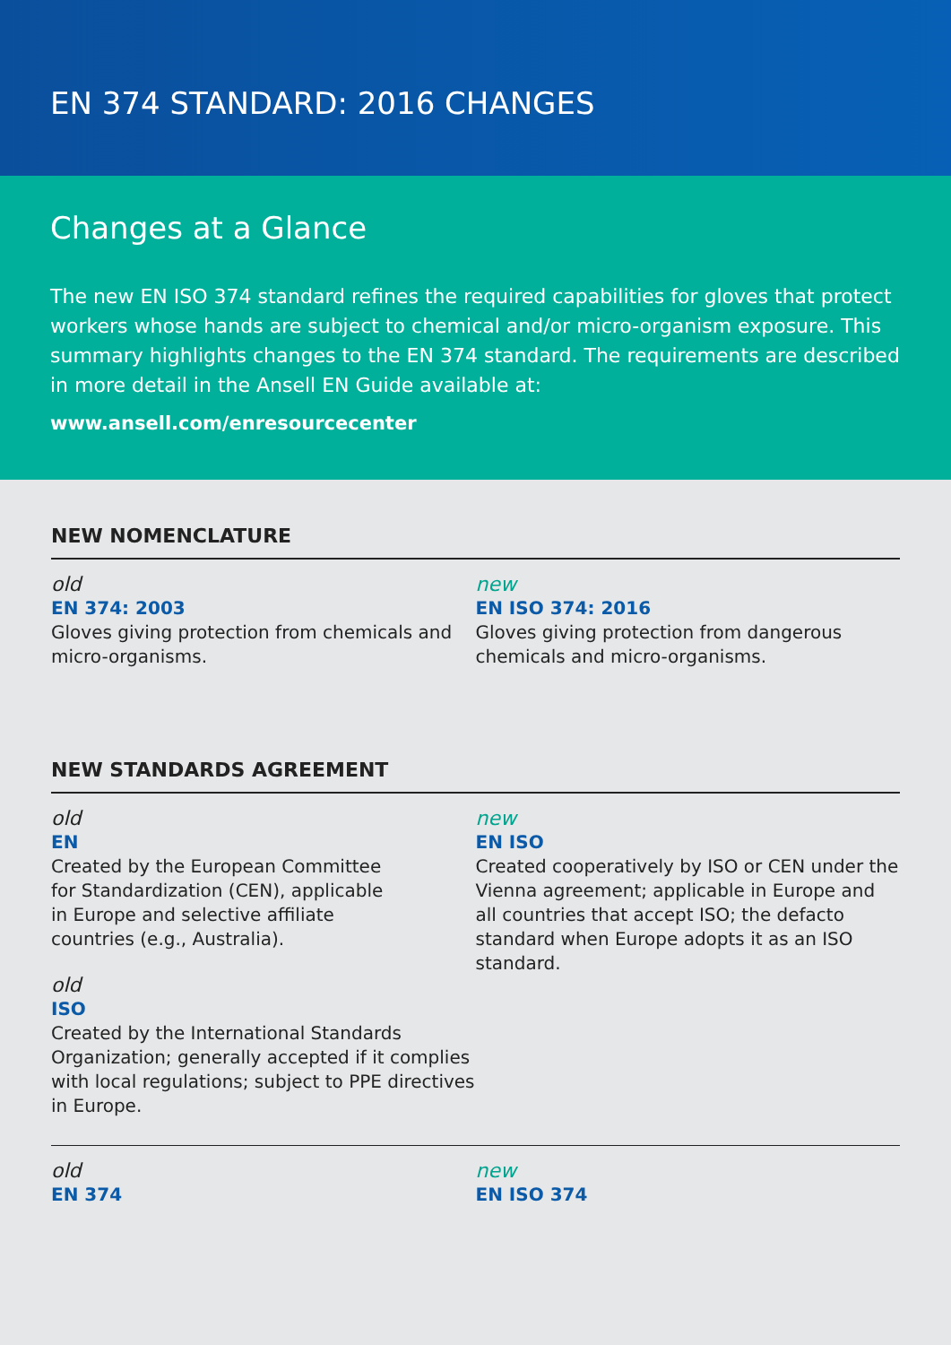EN 374 STANDARD: 2016 CHANGES
Changes at a Glance
The new EN ISO 374 standard refines the required capabilities for gloves that protect workers whose hands are subject to chemical and/or micro-organism exposure. This summary highlights changes to the EN 374 standard. The requirements are described in more detail in the Ansell EN Guide available at:
www.ansell.com/enresourcecenter
NEW NOMENCLATURE
old
EN 374: 2003
Gloves giving protection from chemicals and micro-organisms.
new
EN ISO 374: 2016
Gloves giving protection from dangerous chemicals and micro-organisms.
NEW STANDARDS AGREEMENT
old
EN
Created by the European Committee
for Standardization (CEN), applicable
in Europe and selective affiliate
countries (e.g., Australia).
old
ISO
Created by the International Standards Organization; generally accepted if it complies with local regulations; subject to PPE directives in Europe.
new
EN ISO
Created cooperatively by ISO or CEN under the Vienna agreement; applicable in Europe and all countries that accept ISO; the defacto standard when Europe adopts it as an ISO standard.
old
EN 374
new
EN ISO 374